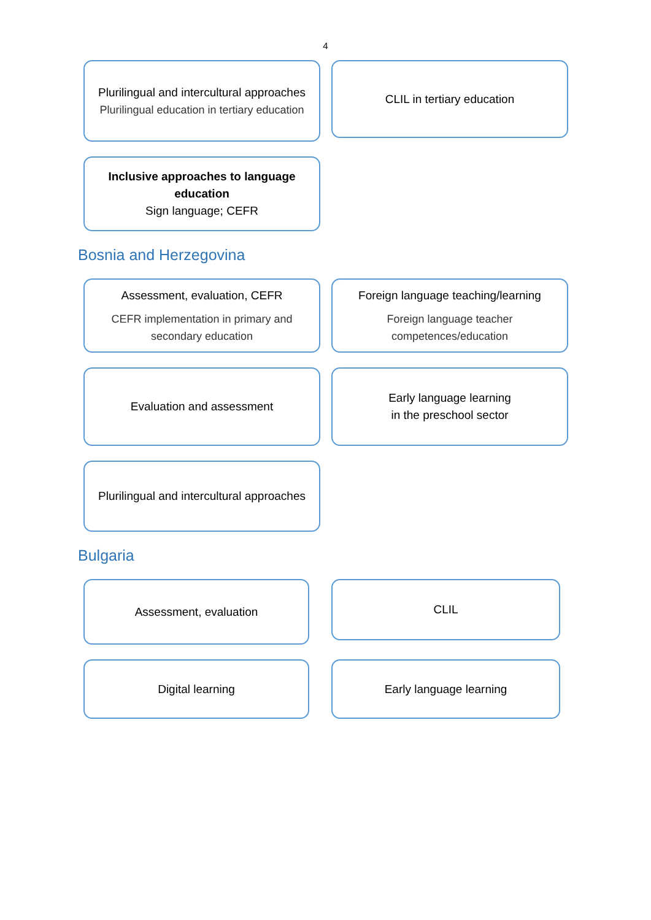4
Plurilingual and intercultural approaches
Plurilingual education in tertiary education
CLIL in tertiary education
Inclusive approaches to language education
Sign language; CEFR
Bosnia and Herzegovina
Assessment, evaluation, CEFR
CEFR implementation in primary and secondary education
Foreign language teaching/learning
Foreign language teacher competences/education
Evaluation and assessment Early language learning
in the preschool sector
Plurilingual and intercultural approaches
Bulgaria
Assessment, evaluation
CLIL
Digital learning Early language learning